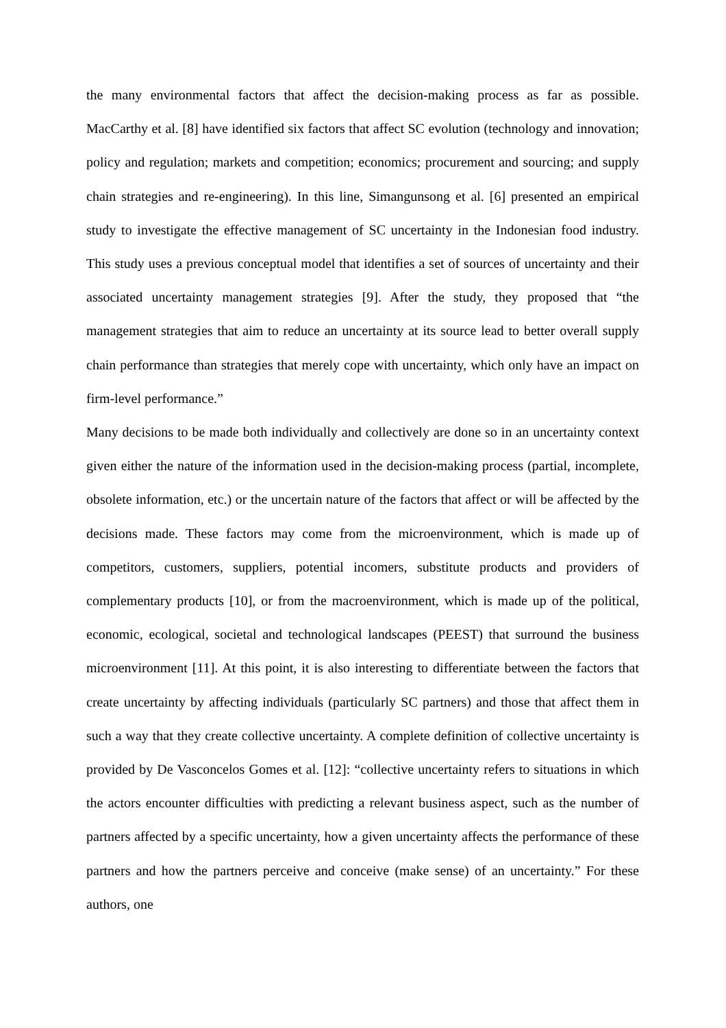the many environmental factors that affect the decision-making process as far as possible. MacCarthy et al. [8] have identified six factors that affect SC evolution (technology and innovation; policy and regulation; markets and competition; economics; procurement and sourcing; and supply chain strategies and re-engineering). In this line, Simangunsong et al. [6] presented an empirical study to investigate the effective management of SC uncertainty in the Indonesian food industry. This study uses a previous conceptual model that identifies a set of sources of uncertainty and their associated uncertainty management strategies [9]. After the study, they proposed that “the management strategies that aim to reduce an uncertainty at its source lead to better overall supply chain performance than strategies that merely cope with uncertainty, which only have an impact on firm-level performance.”
Many decisions to be made both individually and collectively are done so in an uncertainty context given either the nature of the information used in the decision-making process (partial, incomplete, obsolete information, etc.) or the uncertain nature of the factors that affect or will be affected by the decisions made. These factors may come from the microenvironment, which is made up of competitors, customers, suppliers, potential incomers, substitute products and providers of complementary products [10], or from the macroenvironment, which is made up of the political, economic, ecological, societal and technological landscapes (PEEST) that surround the business microenvironment [11]. At this point, it is also interesting to differentiate between the factors that create uncertainty by affecting individuals (particularly SC partners) and those that affect them in such a way that they create collective uncertainty. A complete definition of collective uncertainty is provided by De Vasconcelos Gomes et al. [12]: “collective uncertainty refers to situations in which the actors encounter difficulties with predicting a relevant business aspect, such as the number of partners affected by a specific uncertainty, how a given uncertainty affects the performance of these partners and how the partners perceive and conceive (make sense) of an uncertainty.” For these authors, one